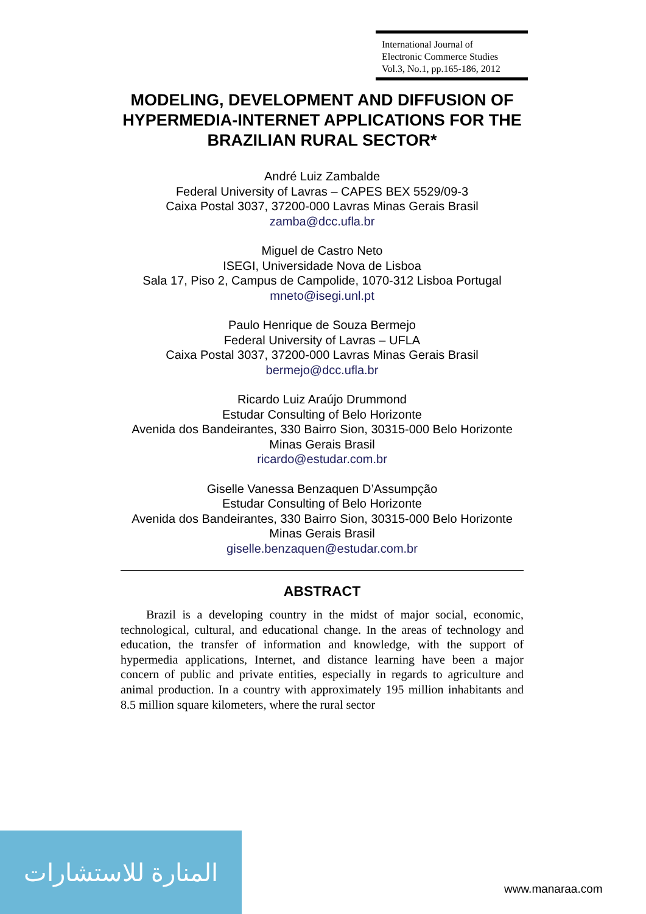International Journal of
Electronic Commerce Studies
Vol.3, No.1, pp.165-186, 2012
MODELING, DEVELOPMENT AND DIFFUSION OF HYPERMEDIA-INTERNET APPLICATIONS FOR THE BRAZILIAN RURAL SECTOR*
André Luiz Zambalde
Federal University of Lavras – CAPES BEX 5529/09-3
Caixa Postal 3037, 37200-000 Lavras Minas Gerais Brasil
zamba@dcc.ufla.br
Miguel de Castro Neto
ISEGI, Universidade Nova de Lisboa
Sala 17, Piso 2, Campus de Campolide, 1070-312 Lisboa Portugal
mneto@isegi.unl.pt
Paulo Henrique de Souza Bermejo
Federal University of Lavras – UFLA
Caixa Postal 3037, 37200-000 Lavras Minas Gerais Brasil
bermejo@dcc.ufla.br
Ricardo Luiz Araújo Drummond
Estudar Consulting of Belo Horizonte
Avenida dos Bandeirantes, 330 Bairro Sion, 30315-000 Belo Horizonte Minas Gerais Brasil
ricardo@estudar.com.br
Giselle Vanessa Benzaquen D’Assumpção
Estudar Consulting of Belo Horizonte
Avenida dos Bandeirantes, 330 Bairro Sion, 30315-000 Belo Horizonte Minas Gerais Brasil
giselle.benzaquen@estudar.com.br
ABSTRACT
Brazil is a developing country in the midst of major social, economic, technological, cultural, and educational change. In the areas of technology and education, the transfer of information and knowledge, with the support of hypermedia applications, Internet, and distance learning have been a major concern of public and private entities, especially in regards to agriculture and animal production. In a country with approximately 195 million inhabitants and 8.5 million square kilometers, where the rural sector
المنارة للاستشارات
www.manaraa.com